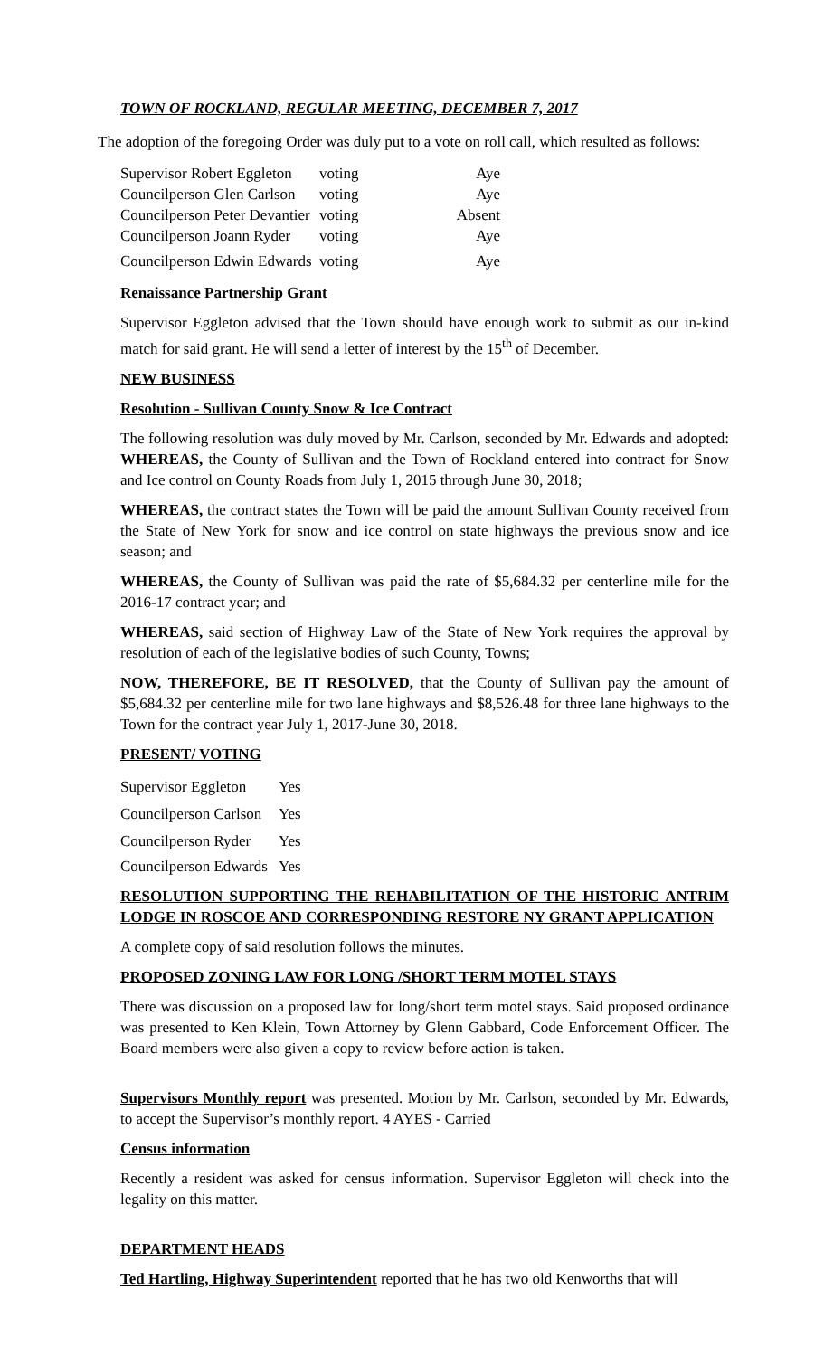TOWN OF ROCKLAND, REGULAR MEETING, DECEMBER 7, 2017
The adoption of the foregoing Order was duly put to a vote on roll call, which resulted as follows:
| Supervisor Robert Eggleton | voting | Aye |
| Councilperson Glen Carlson | voting | Aye |
| Councilperson Peter Devantier | voting | Absent |
| Councilperson Joann Ryder | voting | Aye |
| Councilperson Edwin Edwards | voting | Aye |
Renaissance Partnership Grant
Supervisor Eggleton advised that the Town should have enough work to submit as our in-kind match for said grant. He will send a letter of interest by the 15<sup>th</sup> of December.
NEW BUSINESS
Resolution - Sullivan County Snow & Ice Contract
The following resolution was duly moved by Mr. Carlson, seconded by Mr. Edwards and adopted: WHEREAS, the County of Sullivan and the Town of Rockland entered into contract for Snow and Ice control on County Roads from July 1, 2015 through June 30, 2018;
WHEREAS, the contract states the Town will be paid the amount Sullivan County received from the State of New York for snow and ice control on state highways the previous snow and ice season; and
WHEREAS, the County of Sullivan was paid the rate of $5,684.32 per centerline mile for the 2016-17 contract year; and
WHEREAS, said section of Highway Law of the State of New York requires the approval by resolution of each of the legislative bodies of such County, Towns;
NOW, THEREFORE, BE IT RESOLVED, that the County of Sullivan pay the amount of $5,684.32 per centerline mile for two lane highways and $8,526.48 for three lane highways to the Town for the contract year July 1, 2017-June 30, 2018.
PRESENT/ VOTING
| Supervisor Eggleton | Yes |
| Councilperson Carlson | Yes |
| Councilperson Ryder | Yes |
| Councilperson Edwards | Yes |
RESOLUTION SUPPORTING THE REHABILITATION OF THE HISTORIC ANTRIM LODGE IN ROSCOE AND CORRESPONDING RESTORE NY GRANT APPLICATION
A complete copy of said resolution follows the minutes.
PROPOSED ZONING LAW FOR LONG /SHORT TERM MOTEL STAYS
There was discussion on a proposed law for long/short term motel stays. Said proposed ordinance was presented to Ken Klein, Town Attorney by Glenn Gabbard, Code Enforcement Officer. The Board members were also given a copy to review before action is taken.
Supervisors Monthly report was presented. Motion by Mr. Carlson, seconded by Mr. Edwards, to accept the Supervisor’s monthly report. 4 AYES - Carried
Census information
Recently a resident was asked for census information. Supervisor Eggleton will check into the legality on this matter.
DEPARTMENT HEADS
Ted Hartling, Highway Superintendent reported that he has two old Kenworths that will